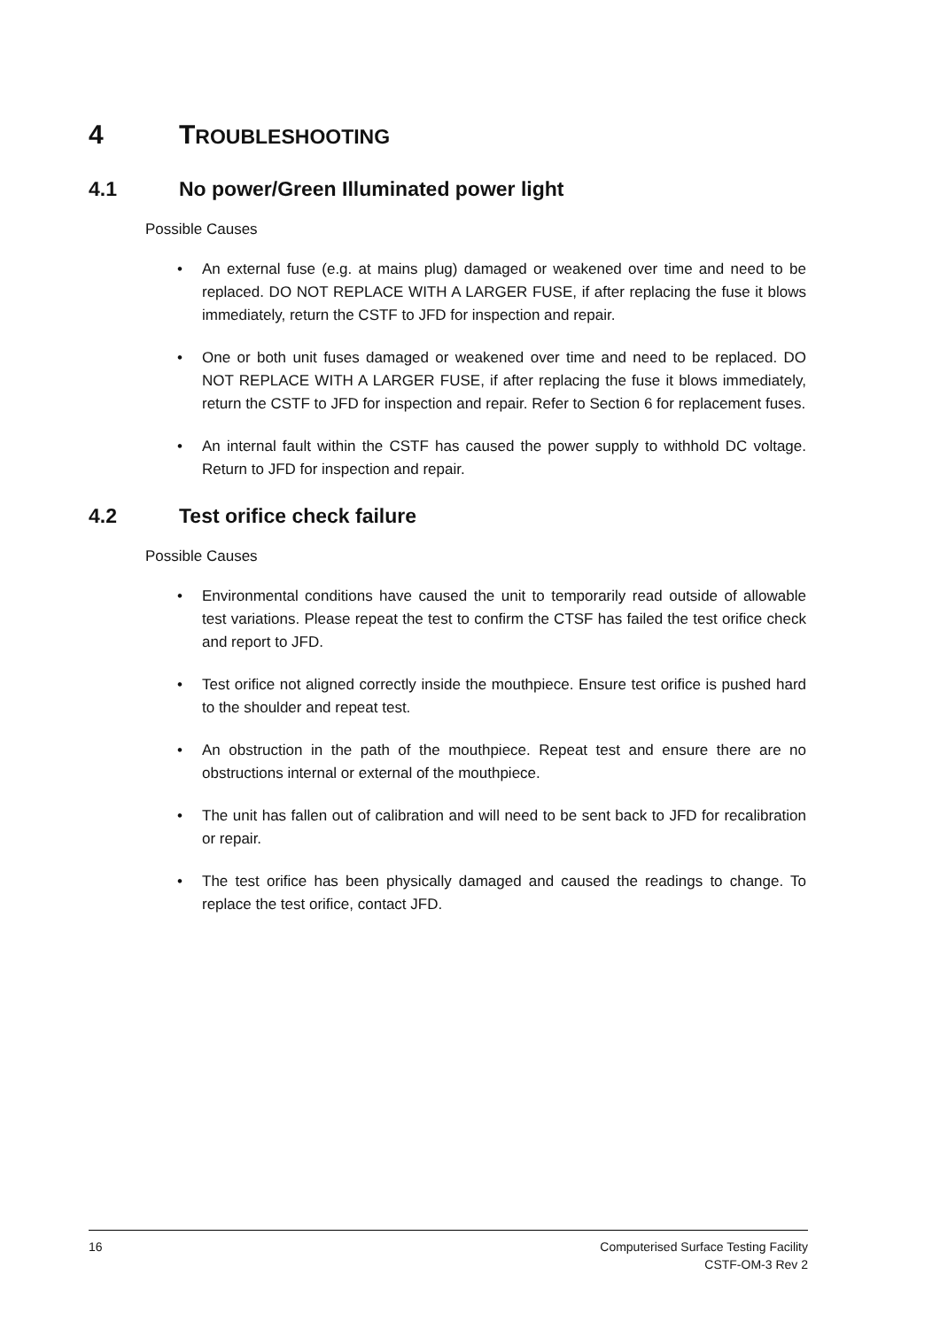4 TROUBLESHOOTING
4.1 No power/Green Illuminated power light
Possible Causes
• An external fuse (e.g. at mains plug) damaged or weakened over time and need to be replaced. DO NOT REPLACE WITH A LARGER FUSE, if after replacing the fuse it blows immediately, return the CSTF to JFD for inspection and repair.
• One or both unit fuses damaged or weakened over time and need to be replaced. DO NOT REPLACE WITH A LARGER FUSE, if after replacing the fuse it blows immediately, return the CSTF to JFD for inspection and repair. Refer to Section 6 for replacement fuses.
• An internal fault within the CSTF has caused the power supply to withhold DC voltage. Return to JFD for inspection and repair.
4.2 Test orifice check failure
Possible Causes
• Environmental conditions have caused the unit to temporarily read outside of allowable test variations. Please repeat the test to confirm the CTSF has failed the test orifice check and report to JFD.
• Test orifice not aligned correctly inside the mouthpiece. Ensure test orifice is pushed hard to the shoulder and repeat test.
• An obstruction in the path of the mouthpiece. Repeat test and ensure there are no obstructions internal or external of the mouthpiece.
• The unit has fallen out of calibration and will need to be sent back to JFD for recalibration or repair.
• The test orifice has been physically damaged and caused the readings to change. To replace the test orifice, contact JFD.
16
Computerised Surface Testing Facility
CSTF-OM-3 Rev 2